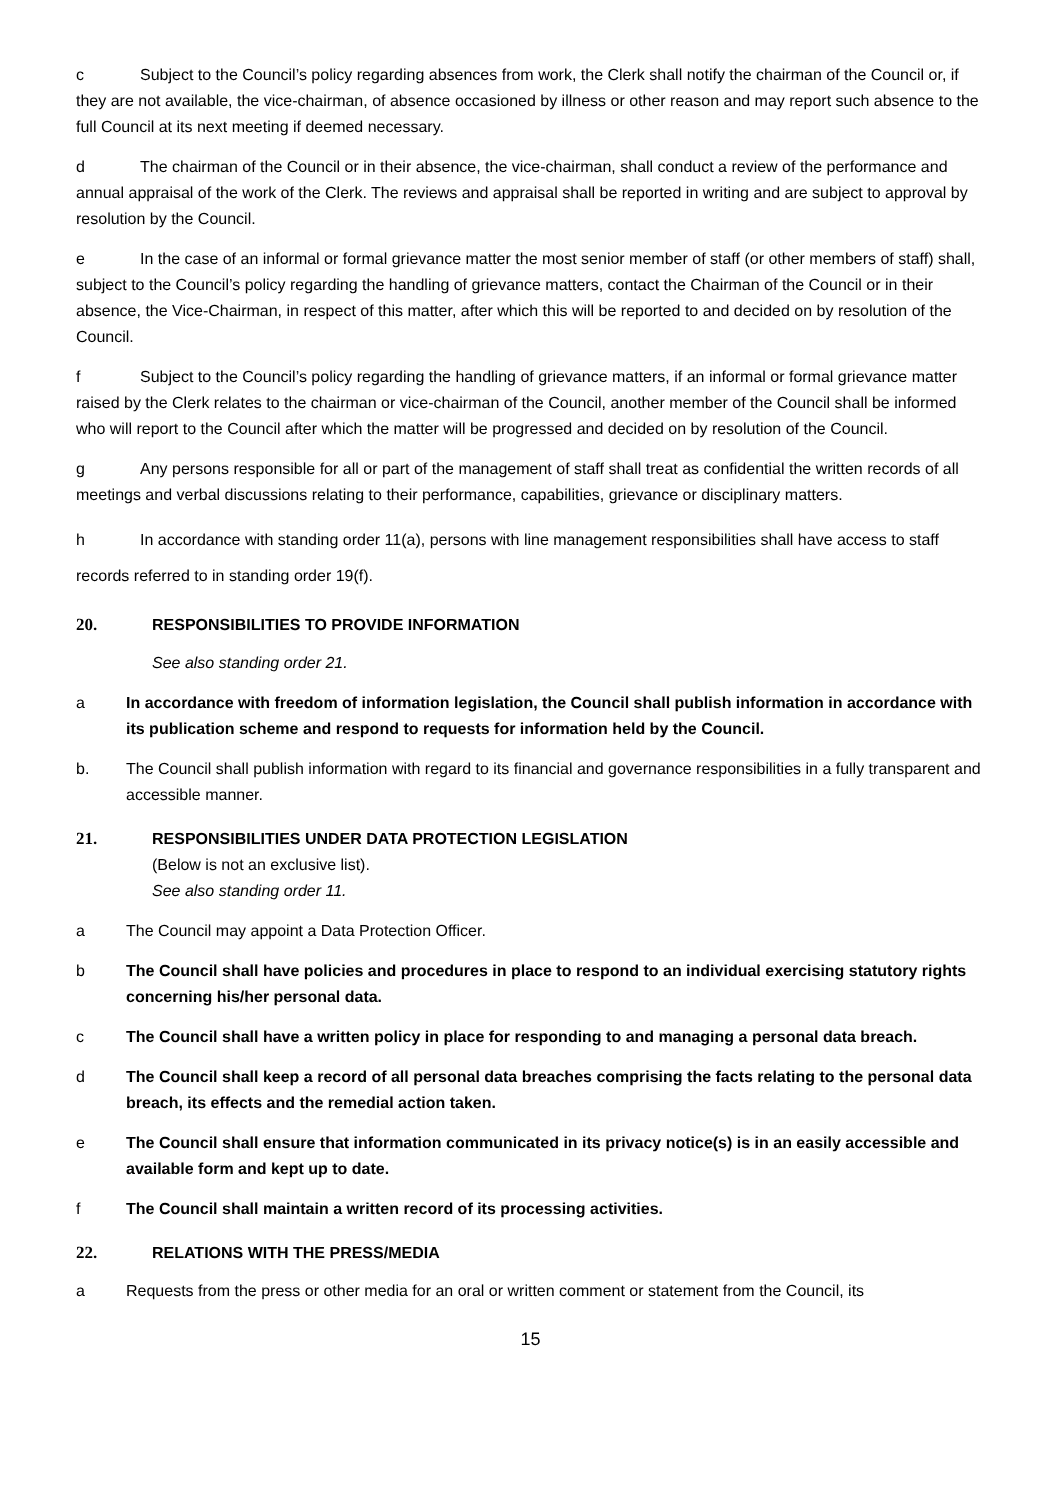c Subject to the Council’s policy regarding absences from work, the Clerk shall notify the chairman of the Council or, if they are not available, the vice-chairman, of absence occasioned by illness or other reason and may report such absence to the full Council at its next meeting if deemed necessary.
d The chairman of the Council or in their absence, the vice-chairman, shall conduct a review of the performance and annual appraisal of the work of the Clerk. The reviews and appraisal shall be reported in writing and are subject to approval by resolution by the Council.
e In the case of an informal or formal grievance matter the most senior member of staff (or other members of staff) shall, subject to the Council’s policy regarding the handling of grievance matters, contact the Chairman of the Council or in their absence, the Vice-Chairman, in respect of this matter, after which this will be reported to and decided on by resolution of the Council.
f Subject to the Council’s policy regarding the handling of grievance matters, if an informal or formal grievance matter raised by the Clerk relates to the chairman or vice-chairman of the Council, another member of the Council shall be informed who will report to the Council after which the matter will be progressed and decided on by resolution of the Council.
g Any persons responsible for all or part of the management of staff shall treat as confidential the written records of all meetings and verbal discussions relating to their performance, capabilities, grievance or disciplinary matters.
h In accordance with standing order 11(a), persons with line management responsibilities shall have access to staff records referred to in standing order 19(f).
20. RESPONSIBILITIES TO PROVIDE INFORMATION
See also standing order 21.
a In accordance with freedom of information legislation, the Council shall publish information in accordance with its publication scheme and respond to requests for information held by the Council.
b. The Council shall publish information with regard to its financial and governance responsibilities in a fully transparent and accessible manner.
21. RESPONSIBILITIES UNDER DATA PROTECTION LEGISLATION
(Below is not an exclusive list).
See also standing order 11.
a The Council may appoint a Data Protection Officer.
b The Council shall have policies and procedures in place to respond to an individual exercising statutory rights concerning his/her personal data.
c The Council shall have a written policy in place for responding to and managing a personal data breach.
d The Council shall keep a record of all personal data breaches comprising the facts relating to the personal data breach, its effects and the remedial action taken.
e The Council shall ensure that information communicated in its privacy notice(s) is in an easily accessible and available form and kept up to date.
f The Council shall maintain a written record of its processing activities.
22. RELATIONS WITH THE PRESS/MEDIA
a Requests from the press or other media for an oral or written comment or statement from the Council, its
15